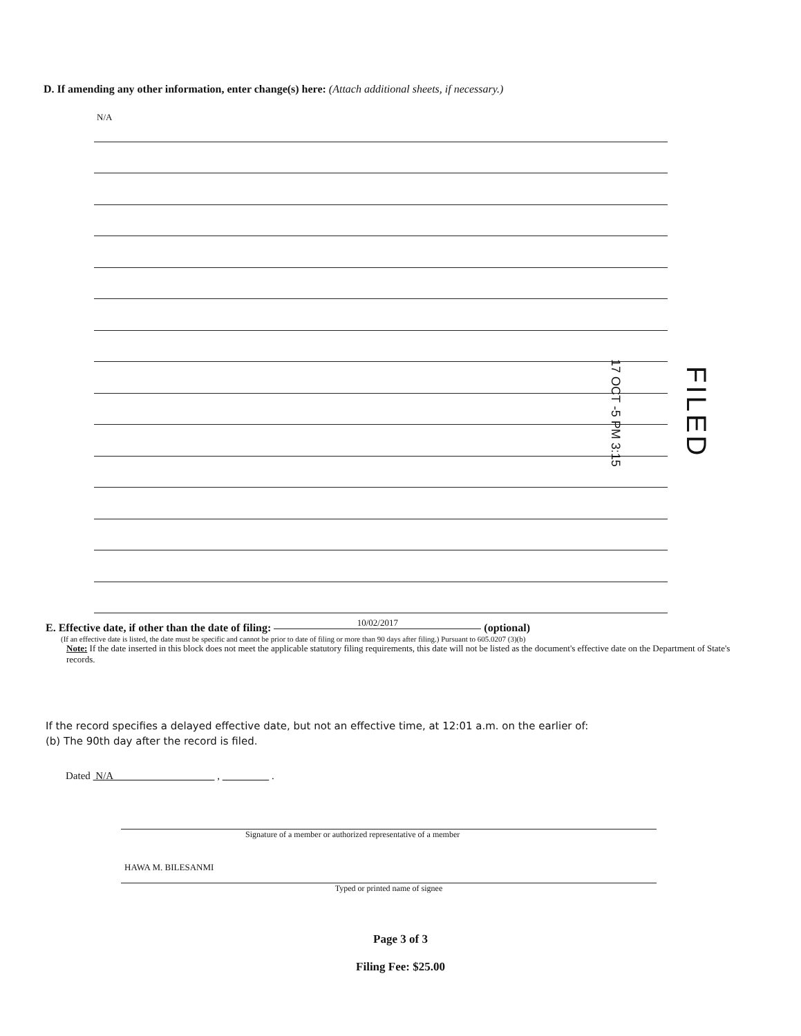D. If amending any other information, enter change(s) here: (Attach additional sheets, if necessary.)
N/A
17 OCT -5 PM 3:15
FILED
E. Effective date, if other than the date of filing: 10/02/2017 (optional)
(If an effective date is listed, the date must be specific and cannot be prior to date of filing or more than 90 days after filing.) Pursuant to 605.0207 (3)(b)
Note: If the date inserted in this block does not meet the applicable statutory filing requirements, this date will not be listed as the document's effective date on the Department of State's records.
If the record specifies a delayed effective date, but not an effective time, at 12:01 a.m. on the earlier of:
(b) The 90th day after the record is filed.
Dated N/A , .
Signature of a member or authorized representative of a member
HAWA M. BILESANMI
Typed or printed name of signee
Page 3 of 3
Filing Fee: $25.00